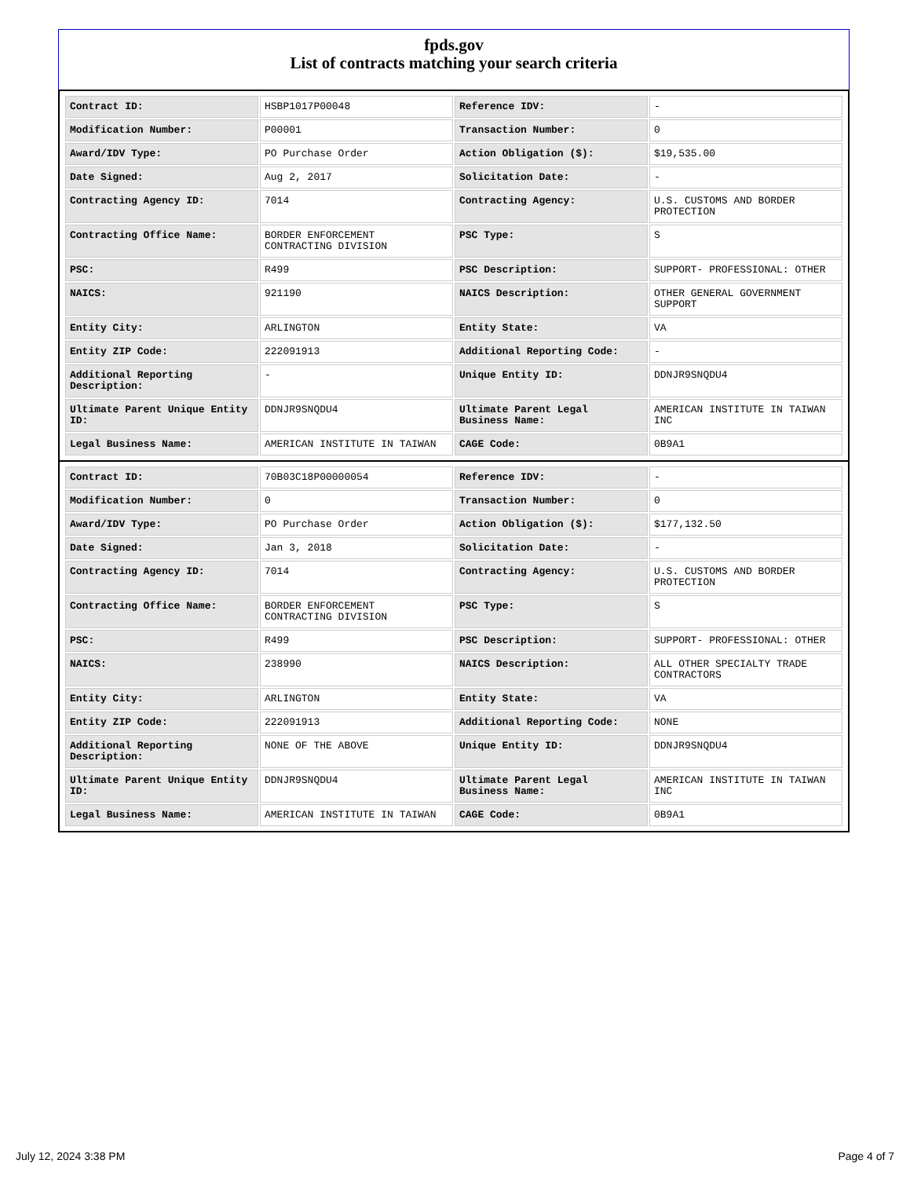fpds.gov
List of contracts matching your search criteria
| Contract ID: | HSBP1017P00048 | Reference IDV: | - |
| Modification Number: | P00001 | Transaction Number: | 0 |
| Award/IDV Type: | PO Purchase Order | Action Obligation ($): | $19,535.00 |
| Date Signed: | Aug 2, 2017 | Solicitation Date: | - |
| Contracting Agency ID: | 7014 | Contracting Agency: | U.S. CUSTOMS AND BORDER PROTECTION |
| Contracting Office Name: | BORDER ENFORCEMENT CONTRACTING DIVISION | PSC Type: | S |
| PSC: | R499 | PSC Description: | SUPPORT- PROFESSIONAL: OTHER |
| NAICS: | 921190 | NAICS Description: | OTHER GENERAL GOVERNMENT SUPPORT |
| Entity City: | ARLINGTON | Entity State: | VA |
| Entity ZIP Code: | 222091913 | Additional Reporting Code: | - |
| Additional Reporting Description: | - | Unique Entity ID: | DDNJR9SNQDU4 |
| Ultimate Parent Unique Entity ID: | DDNJR9SNQDU4 | Ultimate Parent Legal Business Name: | AMERICAN INSTITUTE IN TAIWAN INC |
| Legal Business Name: | AMERICAN INSTITUTE IN TAIWAN | CAGE Code: | 0B9A1 |
| Contract ID: | 70B03C18P00000054 | Reference IDV: | - |
| Modification Number: | 0 | Transaction Number: | 0 |
| Award/IDV Type: | PO Purchase Order | Action Obligation ($): | $177,132.50 |
| Date Signed: | Jan 3, 2018 | Solicitation Date: | - |
| Contracting Agency ID: | 7014 | Contracting Agency: | U.S. CUSTOMS AND BORDER PROTECTION |
| Contracting Office Name: | BORDER ENFORCEMENT CONTRACTING DIVISION | PSC Type: | S |
| PSC: | R499 | PSC Description: | SUPPORT- PROFESSIONAL: OTHER |
| NAICS: | 238990 | NAICS Description: | ALL OTHER SPECIALTY TRADE CONTRACTORS |
| Entity City: | ARLINGTON | Entity State: | VA |
| Entity ZIP Code: | 222091913 | Additional Reporting Code: | NONE |
| Additional Reporting Description: | NONE OF THE ABOVE | Unique Entity ID: | DDNJR9SNQDU4 |
| Ultimate Parent Unique Entity ID: | DDNJR9SNQDU4 | Ultimate Parent Legal Business Name: | AMERICAN INSTITUTE IN TAIWAN INC |
| Legal Business Name: | AMERICAN INSTITUTE IN TAIWAN | CAGE Code: | 0B9A1 |
July 12, 2024 3:38 PM Page 4 of 7